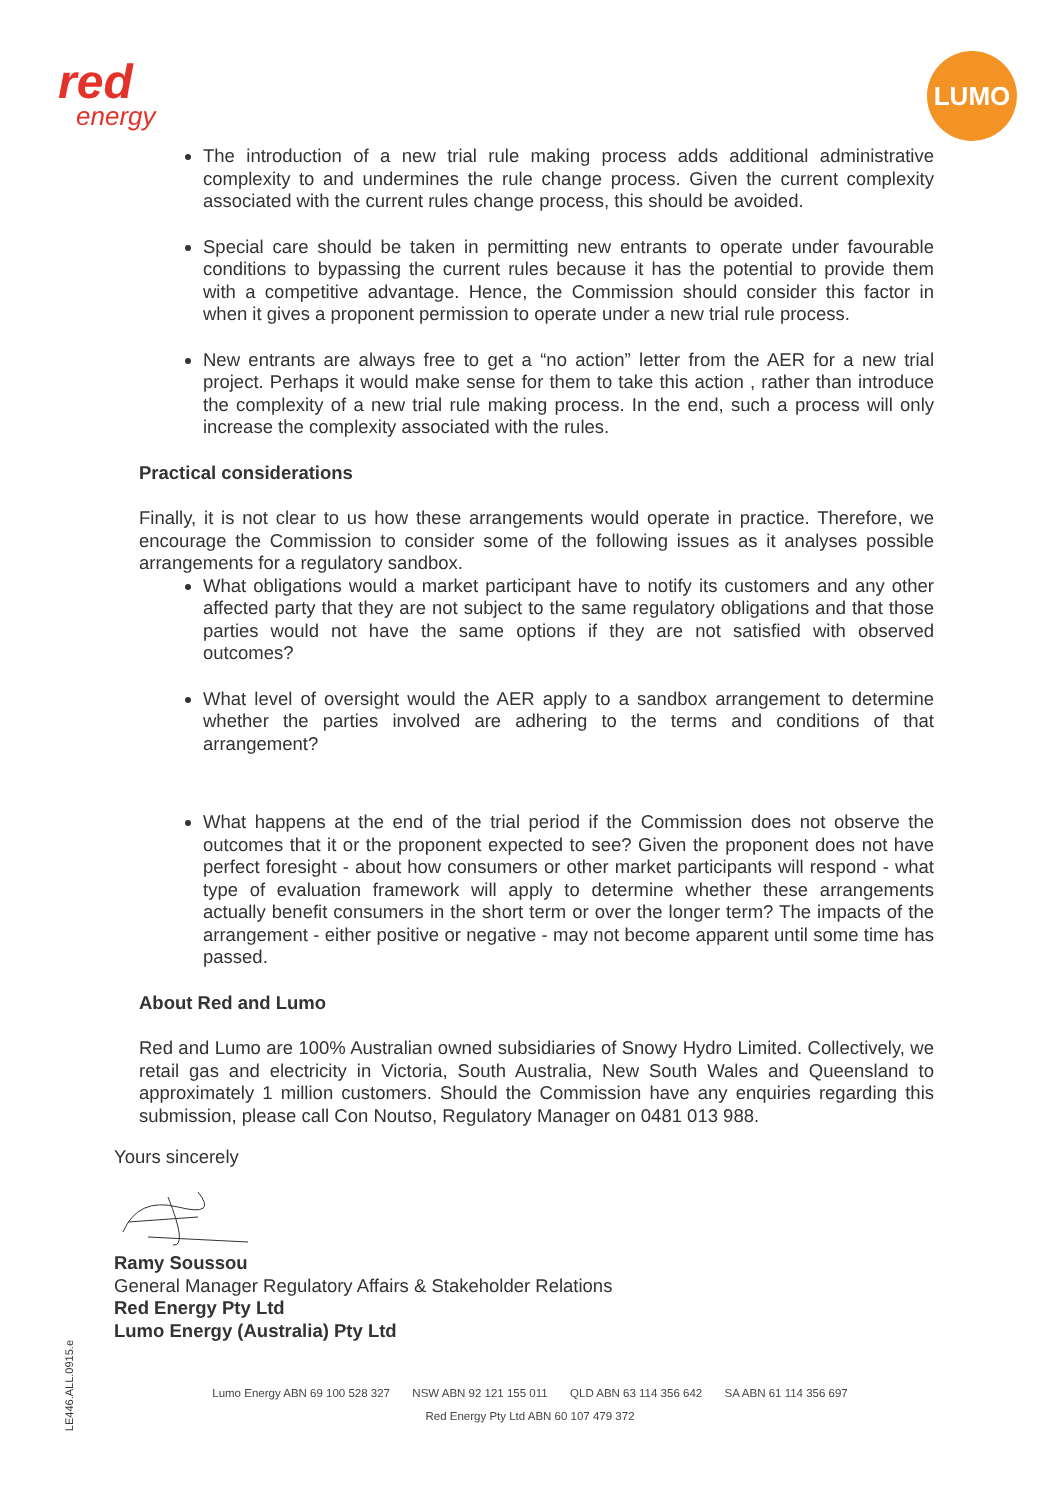red
energy
LUMO
The introduction of a new trial rule making process adds additional administrative complexity to and undermines the rule change process. Given the current complexity associated with the current rules change process, this should be avoided.
Special care should be taken in permitting new entrants to operate under favourable conditions to bypassing the current rules because it has the potential to provide them with a competitive advantage. Hence, the Commission should consider this factor in when it gives a proponent permission to operate under a new trial rule process.
New entrants are always free to get a “no action” letter from the AER for a new trial project. Perhaps it would make sense for them to take this action , rather than introduce the complexity of a new trial rule making process. In the end, such a process will only increase the complexity associated with the rules.
Practical considerations
Finally, it is not clear to us how these arrangements would operate in practice. Therefore, we encourage the Commission to consider some of the following issues as it analyses possible arrangements for a regulatory sandbox.
What obligations would a market participant have to notify its customers and any other affected party that they are not subject to the same regulatory obligations and that those parties would not have the same options if they are not satisfied with observed outcomes?
What level of oversight would the AER apply to a sandbox arrangement to determine whether the parties involved are adhering to the terms and conditions of that arrangement?
What happens at the end of the trial period if the Commission does not observe the outcomes that it or the proponent expected to see? Given the proponent does not have perfect foresight - about how consumers or other market participants will respond - what type of evaluation framework will apply to determine whether these arrangements actually benefit consumers in the short term or over the longer term? The impacts of the arrangement - either positive or negative - may not become apparent until some time has passed.
About Red and Lumo
Red and Lumo are 100% Australian owned subsidiaries of Snowy Hydro Limited. Collectively, we retail gas and electricity in Victoria, South Australia, New South Wales and Queensland to approximately 1 million customers. Should the Commission have any enquiries regarding this submission, please call Con Noutso, Regulatory Manager on 0481 013 988.
Yours sincerely
Ramy Soussou
General Manager Regulatory Affairs & Stakeholder Relations
Red Energy Pty Ltd
Lumo Energy (Australia) Pty Ltd
Lumo Energy ABN 69 100 528 327 NSW ABN 92 121 155 011 QLD ABN 63 114 356 642 SA ABN 61 114 356 697
Red Energy Pty Ltd ABN 60 107 479 372
LE446.ALL.0915.e